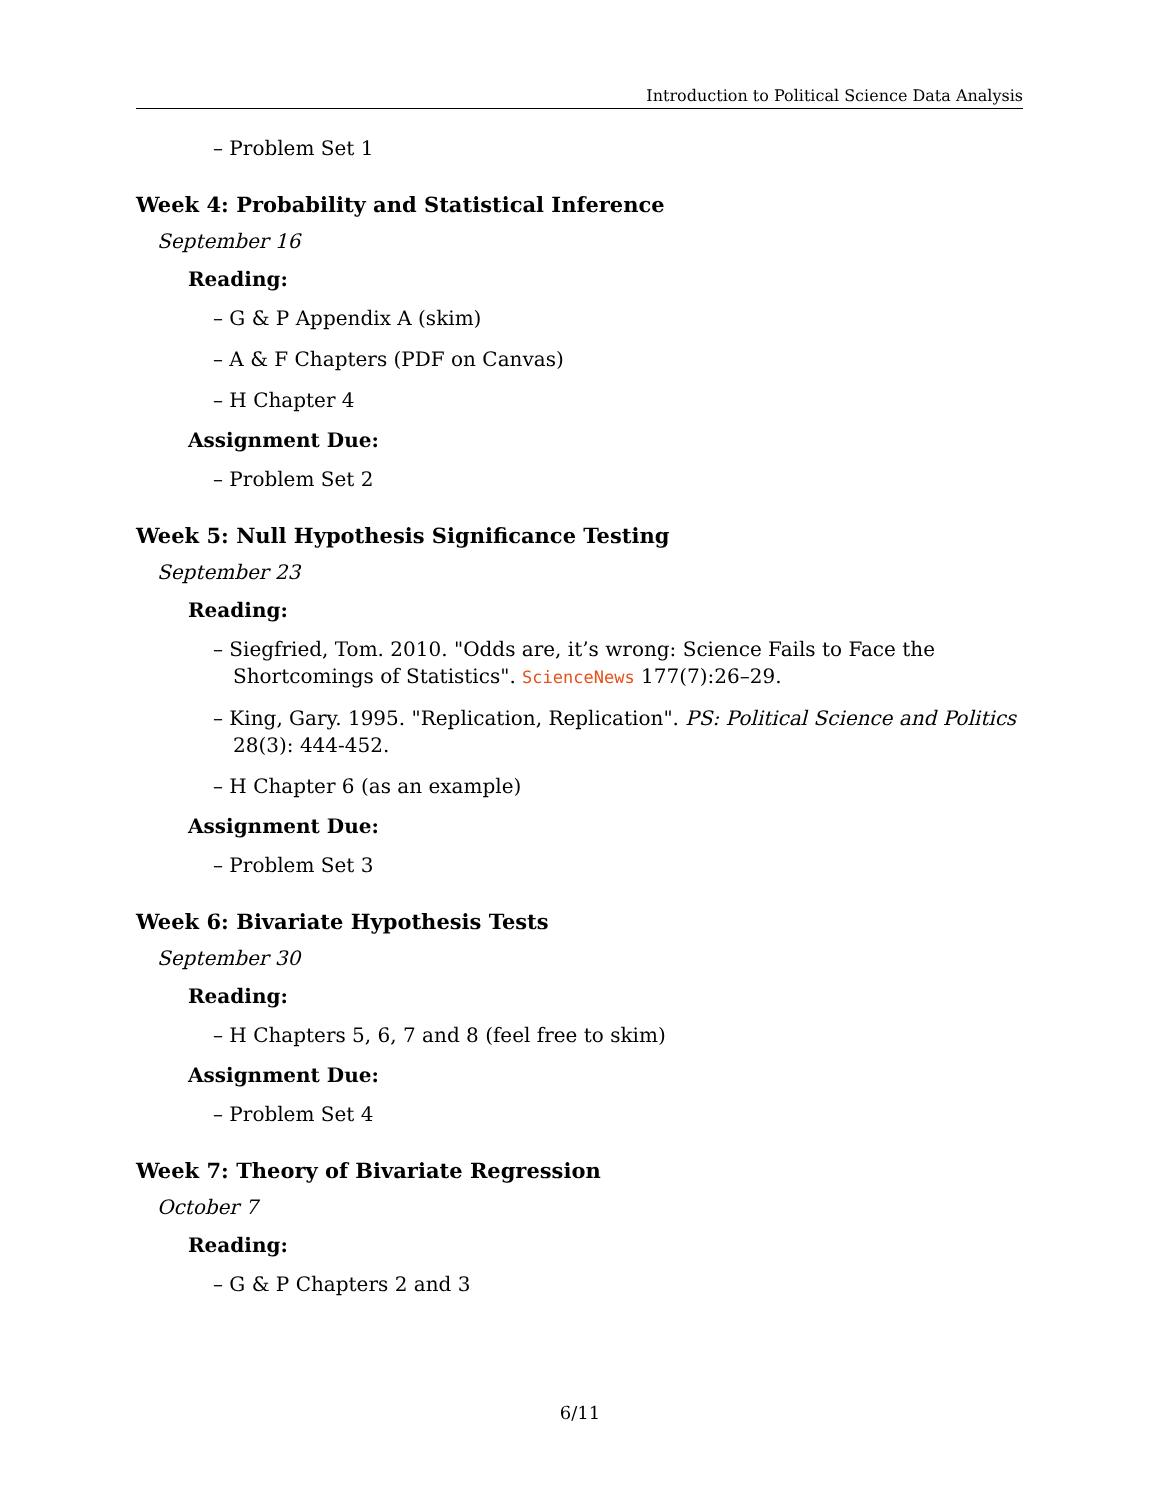Introduction to Political Science Data Analysis
– Problem Set 1
Week 4: Probability and Statistical Inference
September 16
Reading:
– G & P Appendix A (skim)
– A & F Chapters (PDF on Canvas)
– H Chapter 4
Assignment Due:
– Problem Set 2
Week 5: Null Hypothesis Significance Testing
September 23
Reading:
– Siegfried, Tom. 2010. "Odds are, it’s wrong: Science Fails to Face the Shortcomings of Statistics". ScienceNews 177(7):26–29.
– King, Gary. 1995. "Replication, Replication". PS: Political Science and Politics 28(3): 444-452.
– H Chapter 6 (as an example)
Assignment Due:
– Problem Set 3
Week 6: Bivariate Hypothesis Tests
September 30
Reading:
– H Chapters 5, 6, 7 and 8 (feel free to skim)
Assignment Due:
– Problem Set 4
Week 7: Theory of Bivariate Regression
October 7
Reading:
– G & P Chapters 2 and 3
6/11